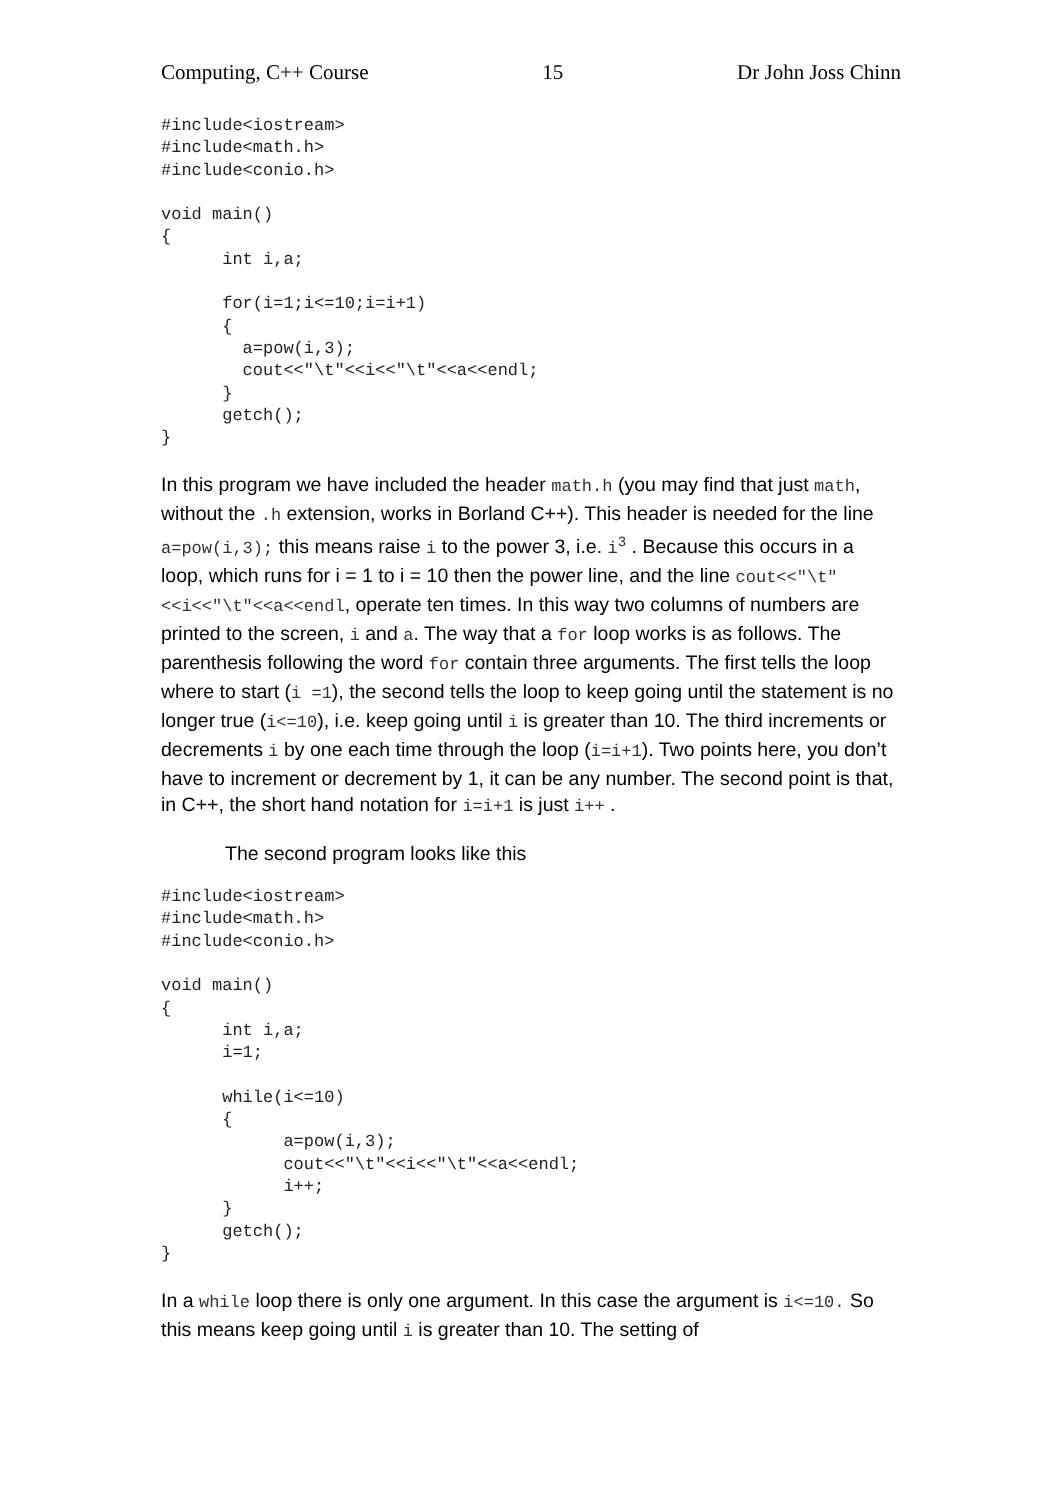Computing, C++ Course 15 Dr John Joss Chinn
#include<iostream>
#include<math.h>
#include<conio.h>

void main()
{
      int i,a;

      for(i=1;i<=10;i=i+1)
      {
        a=pow(i,3);
        cout<<"\t"<<i<<"\t"<<a<<endl;
      }
      getch();
}
In this program we have included the header math.h (you may find that just math, without the .h extension, works in Borland C++). This header is needed for the line a=pow(i,3); this means raise i to the power 3, i.e. i<sup>3</sup> . Because this occurs in a loop, which runs for i = 1 to i = 10 then the power line, and the line cout<<"\t"<<i<<"\t"<<a<<endl, operate ten times. In this way two columns of numbers are printed to the screen, i and a. The way that a for loop works is as follows. The parenthesis following the word for contain three arguments. The first tells the loop where to start (i =1), the second tells the loop to keep going until the statement is no longer true (i<=10), i.e. keep going until i is greater than 10. The third increments or decrements i by one each time through the loop (i=i+1). Two points here, you don’t have to increment or decrement by 1, it can be any number. The second point is that, in C++, the short hand notation for i=i+1 is just i++ .
The second program looks like this
#include<iostream>
#include<math.h>
#include<conio.h>

void main()
{
      int i,a;
      i=1;

      while(i<=10)
      {
            a=pow(i,3);
            cout<<"\t"<<i<<"\t"<<a<<endl;
            i++;
      }
      getch();
}
In a while loop there is only one argument. In this case the argument is i<=10. So this means keep going until i is greater than 10. The setting of